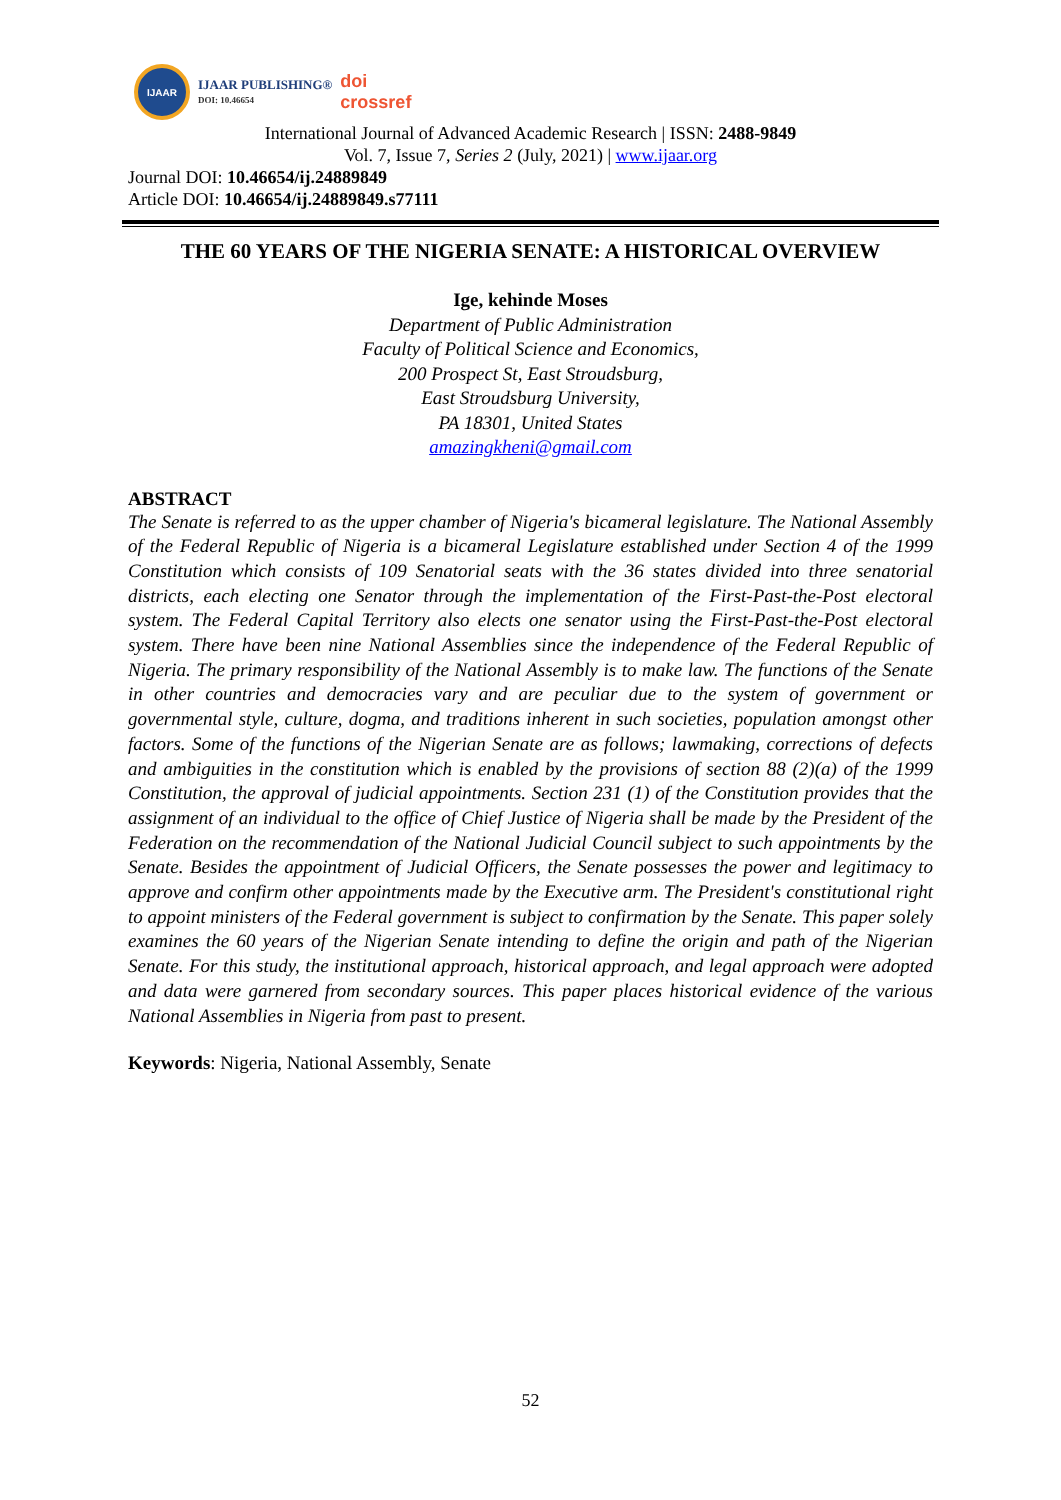IJAAR
IJAAR PUBLISHING®
DOI: 10.46654
doi
crossref
International Journal of Advanced Academic Research | ISSN: 2488-9849
Vol. 7, Issue 7, Series 2 (July, 2021) | www.ijaar.org
Journal DOI: 10.46654/ij.24889849
Article DOI: 10.46654/ij.24889849.s77111
THE 60 YEARS OF THE NIGERIA SENATE: A HISTORICAL OVERVIEW
Ige, kehinde Moses
Department of Public Administration
Faculty of Political Science and Economics,
200 Prospect St, East Stroudsburg,
East Stroudsburg University,
PA 18301, United States
amazingkheni@gmail.com
ABSTRACT
The Senate is referred to as the upper chamber of Nigeria's bicameral legislature. The National Assembly of the Federal Republic of Nigeria is a bicameral Legislature established under Section 4 of the 1999 Constitution which consists of 109 Senatorial seats with the 36 states divided into three senatorial districts, each electing one Senator through the implementation of the First-Past-the-Post electoral system. The Federal Capital Territory also elects one senator using the First-Past-the-Post electoral system. There have been nine National Assemblies since the independence of the Federal Republic of Nigeria. The primary responsibility of the National Assembly is to make law. The functions of the Senate in other countries and democracies vary and are peculiar due to the system of government or governmental style, culture, dogma, and traditions inherent in such societies, population amongst other factors. Some of the functions of the Nigerian Senate are as follows; lawmaking, corrections of defects and ambiguities in the constitution which is enabled by the provisions of section 88 (2)(a) of the 1999 Constitution, the approval of judicial appointments. Section 231 (1) of the Constitution provides that the assignment of an individual to the office of Chief Justice of Nigeria shall be made by the President of the Federation on the recommendation of the National Judicial Council subject to such appointments by the Senate. Besides the appointment of Judicial Officers, the Senate possesses the power and legitimacy to approve and confirm other appointments made by the Executive arm. The President's constitutional right to appoint ministers of the Federal government is subject to confirmation by the Senate. This paper solely examines the 60 years of the Nigerian Senate intending to define the origin and path of the Nigerian Senate. For this study, the institutional approach, historical approach, and legal approach were adopted and data were garnered from secondary sources. This paper places historical evidence of the various National Assemblies in Nigeria from past to present.
Keywords: Nigeria, National Assembly, Senate
52